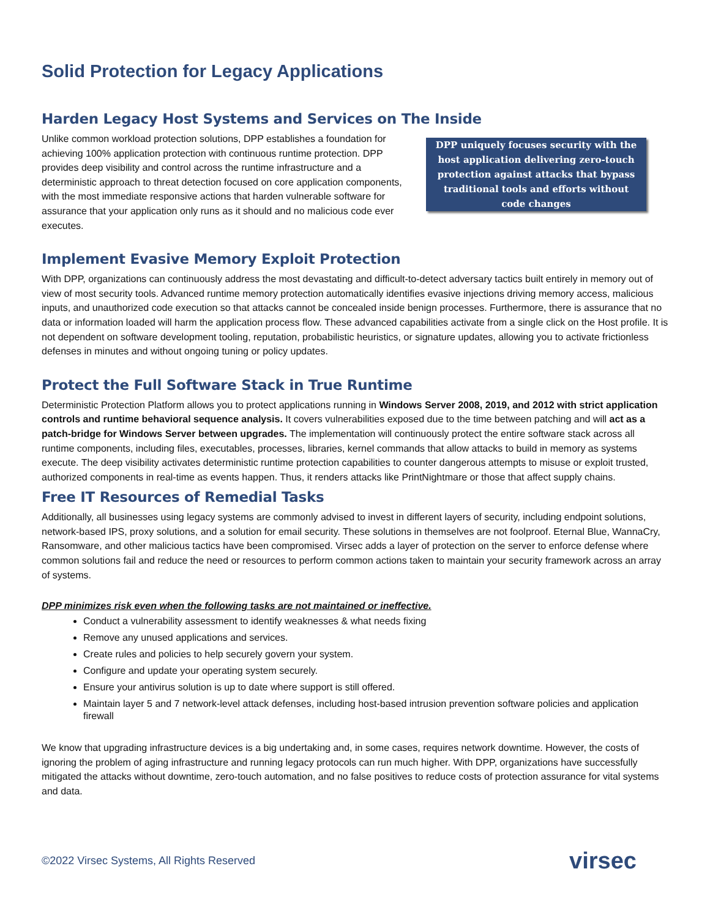Solid Protection for Legacy Applications
Harden Legacy Host Systems and Services on The Inside
Unlike common workload protection solutions, DPP establishes a foundation for achieving 100% application protection with continuous runtime protection. DPP provides deep visibility and control across the runtime infrastructure and a deterministic approach to threat detection focused on core application components, with the most immediate responsive actions that harden vulnerable software for assurance that your application only runs as it should and no malicious code ever executes.
DPP uniquely focuses security with the host application delivering zero-touch protection against attacks that bypass traditional tools and efforts without code changes
Implement Evasive Memory Exploit Protection
With DPP, organizations can continuously address the most devastating and difficult-to-detect adversary tactics built entirely in memory out of view of most security tools. Advanced runtime memory protection automatically identifies evasive injections driving memory access, malicious inputs, and unauthorized code execution so that attacks cannot be concealed inside benign processes. Furthermore, there is assurance that no data or information loaded will harm the application process flow. These advanced capabilities activate from a single click on the Host profile. It is not dependent on software development tooling, reputation, probabilistic heuristics, or signature updates, allowing you to activate frictionless defenses in minutes and without ongoing tuning or policy updates.
Protect the Full Software Stack in True Runtime
Deterministic Protection Platform allows you to protect applications running in Windows Server 2008, 2019, and 2012 with strict application controls and runtime behavioral sequence analysis. It covers vulnerabilities exposed due to the time between patching and will act as a patch-bridge for Windows Server between upgrades. The implementation will continuously protect the entire software stack across all runtime components, including files, executables, processes, libraries, kernel commands that allow attacks to build in memory as systems execute. The deep visibility activates deterministic runtime protection capabilities to counter dangerous attempts to misuse or exploit trusted, authorized components in real-time as events happen. Thus, it renders attacks like PrintNightmare or those that affect supply chains.
Free IT Resources of Remedial Tasks
Additionally, all businesses using legacy systems are commonly advised to invest in different layers of security, including endpoint solutions, network-based IPS, proxy solutions, and a solution for email security. These solutions in themselves are not foolproof. Eternal Blue, WannaCry, Ransomware, and other malicious tactics have been compromised. Virsec adds a layer of protection on the server to enforce defense where common solutions fail and reduce the need or resources to perform common actions taken to maintain your security framework across an array of systems.
DPP minimizes risk even when the following tasks are not maintained or ineffective.
Conduct a vulnerability assessment to identify weaknesses & what needs fixing
Remove any unused applications and services.
Create rules and policies to help securely govern your system.
Configure and update your operating system securely.
Ensure your antivirus solution is up to date where support is still offered.
Maintain layer 5 and 7 network-level attack defenses, including host-based intrusion prevention software policies and application firewall
We know that upgrading infrastructure devices is a big undertaking and, in some cases, requires network downtime. However, the costs of ignoring the problem of aging infrastructure and running legacy protocols can run much higher. With DPP, organizations have successfully mitigated the attacks without downtime, zero-touch automation, and no false positives to reduce costs of protection assurance for vital systems and data.
©2022 Virsec Systems, All Rights Reserved virsec